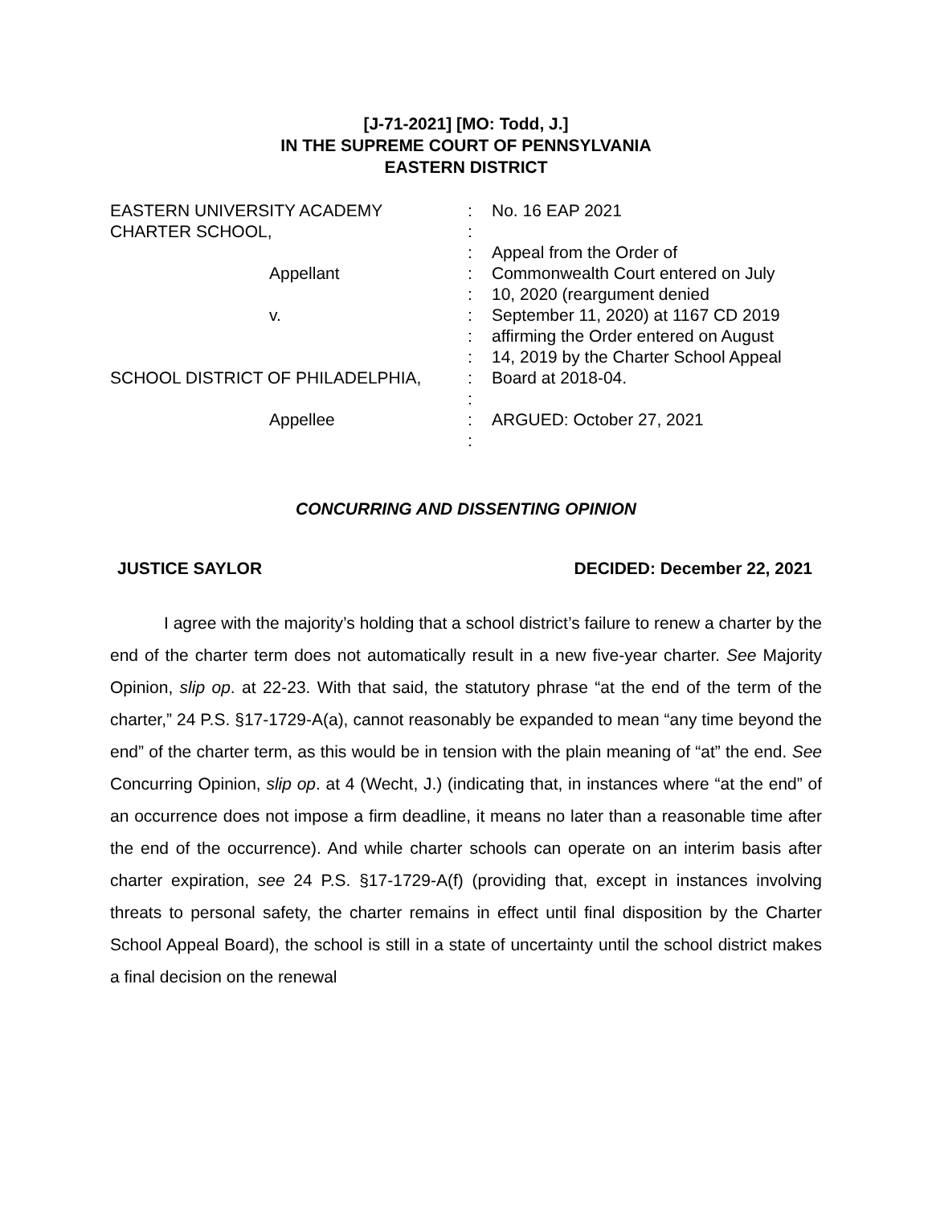[J-71-2021] [MO: Todd, J.]
IN THE SUPREME COURT OF PENNSYLVANIA
EASTERN DISTRICT
EASTERN UNIVERSITY ACADEMY
CHARTER SCHOOL,
Appellant
v.
SCHOOL DISTRICT OF PHILADELPHIA,
Appellee
:
:
:
:
:
:
:
:
:
:
:
:
No. 16 EAP 2021
Appeal from the Order of
Commonwealth Court entered on July
10, 2020 (reargument denied
September 11, 2020) at 1167 CD 2019
affirming the Order entered on August
14, 2019 by the Charter School Appeal
Board at 2018-04.
ARGUED: October 27, 2021
CONCURRING AND DISSENTING OPINION
JUSTICE SAYLOR DECIDED: December 22, 2021
I agree with the majority’s holding that a school district’s failure to renew a charter by the end of the charter term does not automatically result in a new five-year charter. See Majority Opinion, slip op. at 22-23. With that said, the statutory phrase “at the end of the term of the charter,” 24 P.S. §17-1729-A(a), cannot reasonably be expanded to mean “any time beyond the end” of the charter term, as this would be in tension with the plain meaning of “at” the end. See Concurring Opinion, slip op. at 4 (Wecht, J.) (indicating that, in instances where “at the end” of an occurrence does not impose a firm deadline, it means no later than a reasonable time after the end of the occurrence). And while charter schools can operate on an interim basis after charter expiration, see 24 P.S. §17-1729-A(f) (providing that, except in instances involving threats to personal safety, the charter remains in effect until final disposition by the Charter School Appeal Board), the school is still in a state of uncertainty until the school district makes a final decision on the renewal